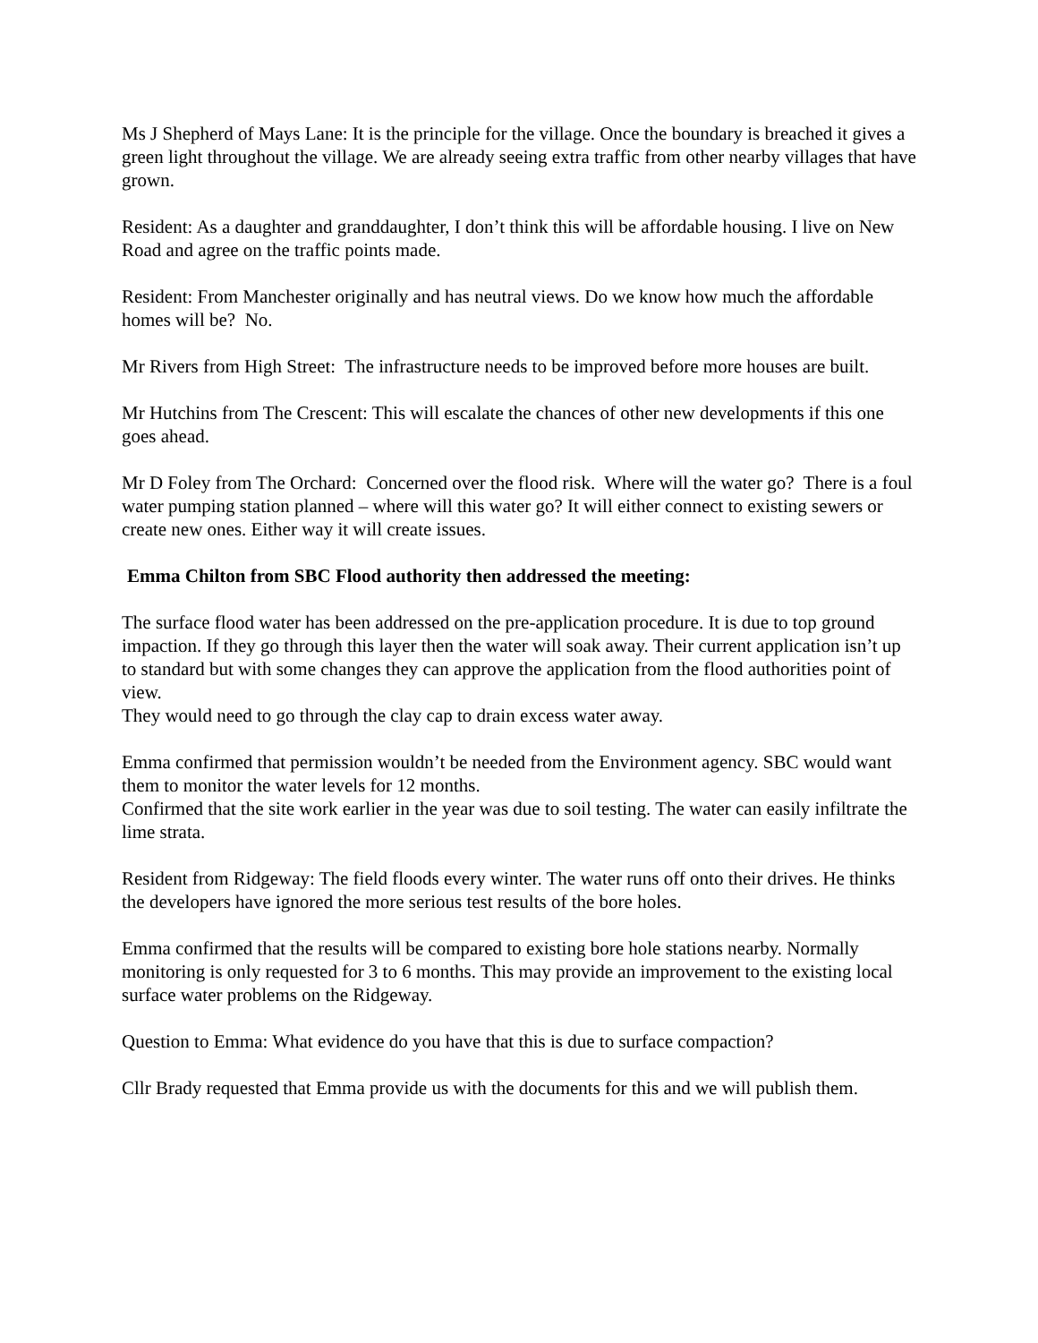Ms J Shepherd of Mays Lane: It is the principle for the village. Once the boundary is breached it gives a green light throughout the village. We are already seeing extra traffic from other nearby villages that have grown.
Resident: As a daughter and granddaughter, I don’t think this will be affordable housing. I live on New Road and agree on the traffic points made.
Resident: From Manchester originally and has neutral views. Do we know how much the affordable homes will be? No.
Mr Rivers from High Street: The infrastructure needs to be improved before more houses are built.
Mr Hutchins from The Crescent: This will escalate the chances of other new developments if this one goes ahead.
Mr D Foley from The Orchard: Concerned over the flood risk. Where will the water go? There is a foul water pumping station planned – where will this water go? It will either connect to existing sewers or create new ones. Either way it will create issues.
Emma Chilton from SBC Flood authority then addressed the meeting:
The surface flood water has been addressed on the pre-application procedure. It is due to top ground impaction. If they go through this layer then the water will soak away. Their current application isn’t up to standard but with some changes they can approve the application from the flood authorities point of view.
They would need to go through the clay cap to drain excess water away.
Emma confirmed that permission wouldn’t be needed from the Environment agency. SBC would want them to monitor the water levels for 12 months.
Confirmed that the site work earlier in the year was due to soil testing. The water can easily infiltrate the lime strata.
Resident from Ridgeway: The field floods every winter. The water runs off onto their drives. He thinks the developers have ignored the more serious test results of the bore holes.
Emma confirmed that the results will be compared to existing bore hole stations nearby. Normally monitoring is only requested for 3 to 6 months. This may provide an improvement to the existing local surface water problems on the Ridgeway.
Question to Emma: What evidence do you have that this is due to surface compaction?
Cllr Brady requested that Emma provide us with the documents for this and we will publish them.